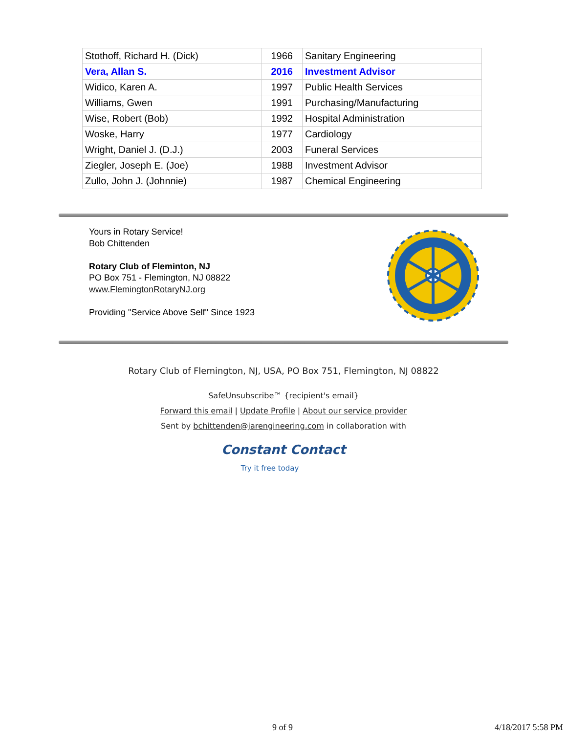| Stothoff, Richard H. (Dick) | 1966 | Sanitary Engineering |
| Vera, Allan S. | 2016 | Investment Advisor |
| Widico, Karen A. | 1997 | Public Health Services |
| Williams, Gwen | 1991 | Purchasing/Manufacturing |
| Wise, Robert (Bob) | 1992 | Hospital Administration |
| Woske, Harry | 1977 | Cardiology |
| Wright, Daniel J. (D.J.) | 2003 | Funeral Services |
| Ziegler, Joseph E. (Joe) | 1988 | Investment Advisor |
| Zullo, John J. (Johnnie) | 1987 | Chemical Engineering |
Yours in Rotary Service!
Bob Chittenden
Rotary Club of Fleminton, NJ
PO Box 751 - Flemington, NJ 08822
www.FlemingtonRotaryNJ.org
Providing "Service Above Self" Since 1923
Rotary Club of Flemington, NJ, USA, PO Box 751, Flemington, NJ 08822
SafeUnsubscribe™ {recipient's email}
Forward this email | Update Profile | About our service provider
Sent by bchittenden@jarengineering.com in collaboration with
Constant Contact
Try it free today
9 of 9 4/18/2017 5:58 PM